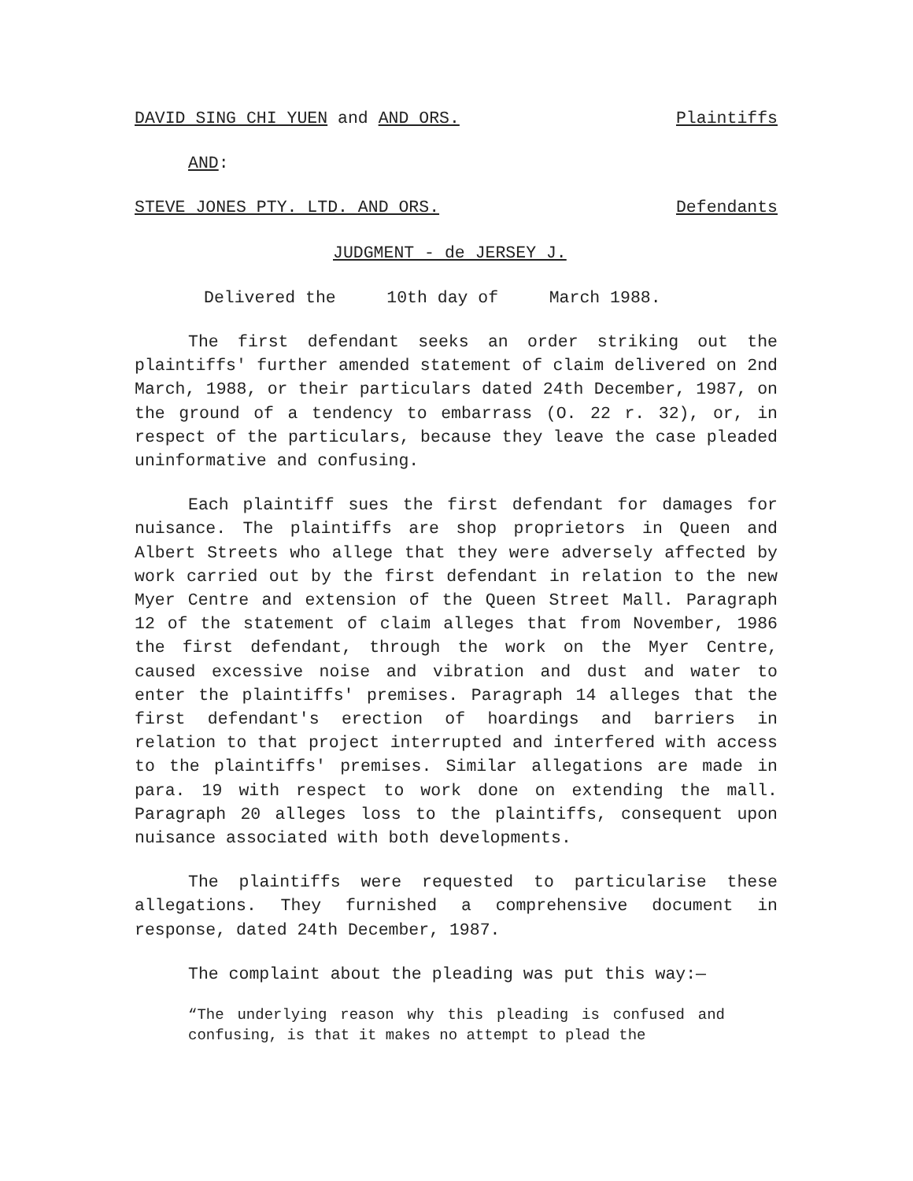DAVID SING CHI YUEN and AND ORS. Plaintiffs
AND:
STEVE JONES PTY. LTD. AND ORS. Defendants
JUDGMENT - de JERSEY J.
Delivered the 10th day of March 1988.
The first defendant seeks an order striking out the plaintiffs' further amended statement of claim delivered on 2nd March, 1988, or their particulars dated 24th December, 1987, on the ground of a tendency to embarrass (O. 22 r. 32), or, in respect of the particulars, because they leave the case pleaded uninformative and confusing.
Each plaintiff sues the first defendant for damages for nuisance. The plaintiffs are shop proprietors in Queen and Albert Streets who allege that they were adversely affected by work carried out by the first defendant in relation to the new Myer Centre and extension of the Queen Street Mall. Paragraph 12 of the statement of claim alleges that from November, 1986 the first defendant, through the work on the Myer Centre, caused excessive noise and vibration and dust and water to enter the plaintiffs' premises. Paragraph 14 alleges that the first defendant's erection of hoardings and barriers in relation to that project interrupted and interfered with access to the plaintiffs' premises. Similar allegations are made in para. 19 with respect to work done on extending the mall. Paragraph 20 alleges loss to the plaintiffs, consequent upon nuisance associated with both developments.
The plaintiffs were requested to particularise these allegations. They furnished a comprehensive document in response, dated 24th December, 1987.
The complaint about the pleading was put this way:—
“The underlying reason why this pleading is confused and confusing, is that it makes no attempt to plead the